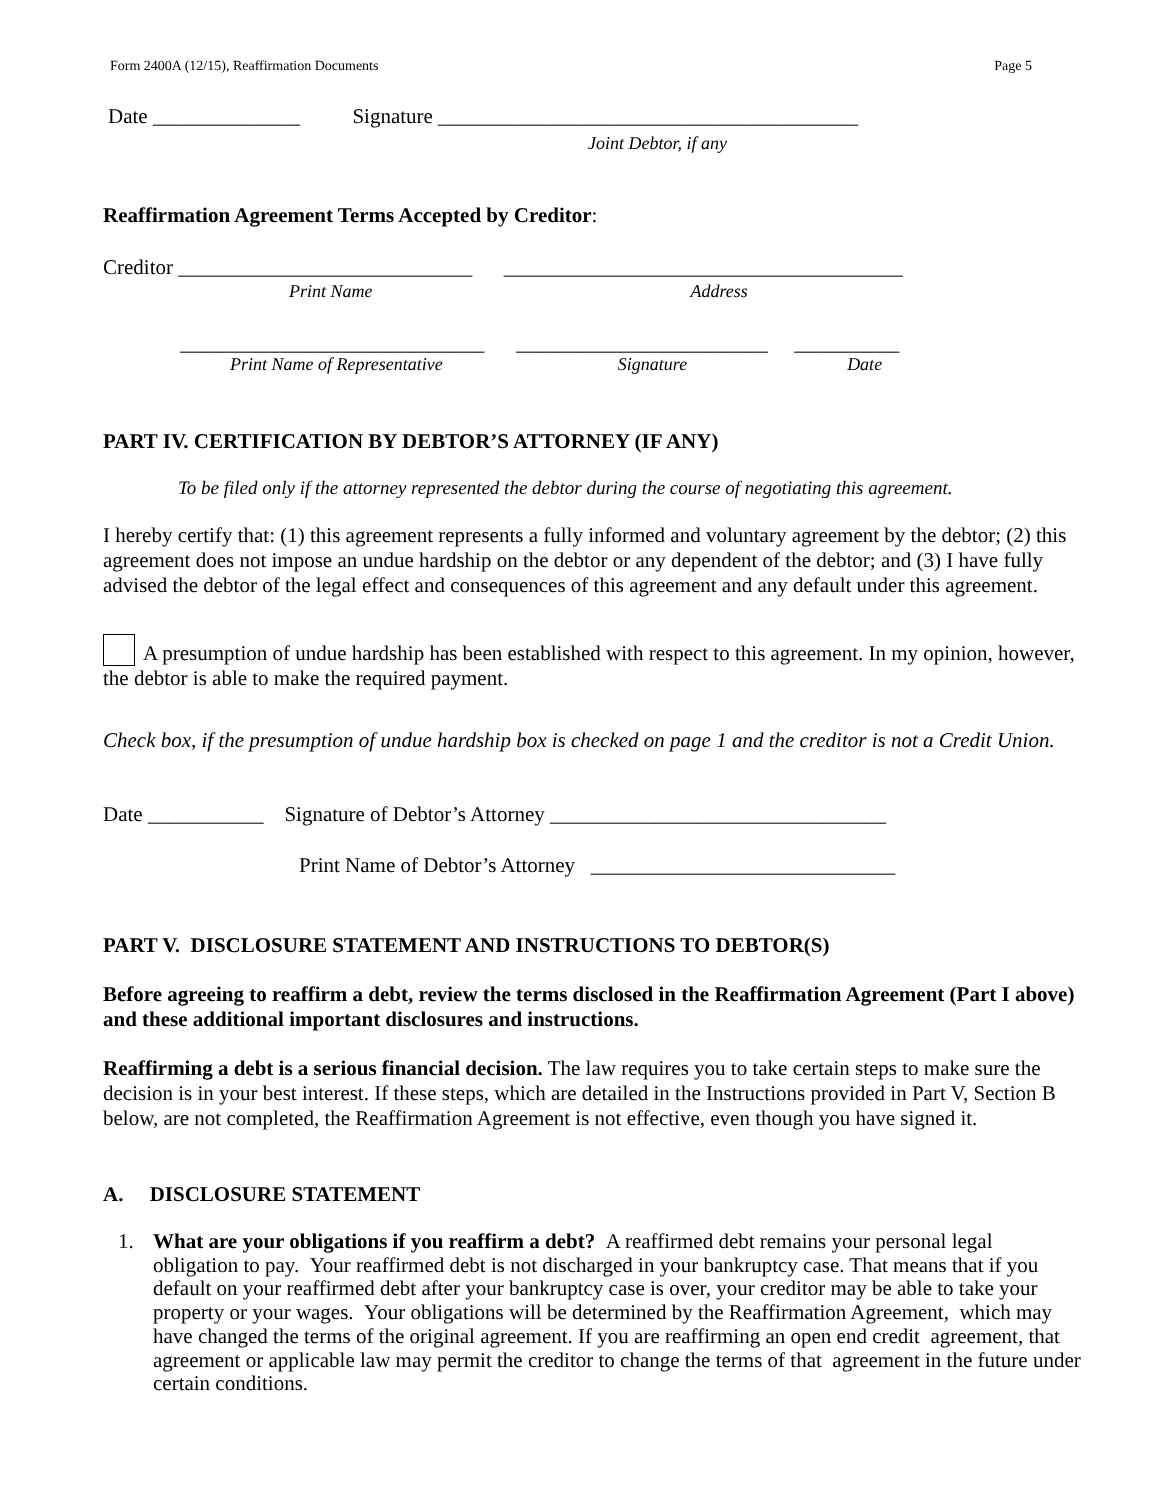Form 2400A (12/15), Reaffirmation Documents Page 5
Date ______________ Signature ________________________________________
Joint Debtor, if any
Reaffirmation Agreement Terms Accepted by Creditor:
Creditor ____________________________ ______________________________________
Print Name Address
_____________________________ ________________________ __________
Print Name of Representative Signature Date
PART IV. CERTIFICATION BY DEBTOR’S ATTORNEY (IF ANY)
To be filed only if the attorney represented the debtor during the course of negotiating this agreement.
I hereby certify that: (1) this agreement represents a fully informed and voluntary agreement by the debtor; (2) this agreement does not impose an undue hardship on the debtor or any dependent of the debtor; and (3) I have fully advised the debtor of the legal effect and consequences of this agreement and any default under this agreement.
A presumption of undue hardship has been established with respect to this agreement. In my opinion, however, the debtor is able to make the required payment.
Check box, if the presumption of undue hardship box is checked on page 1 and the creditor is not a Credit Union.
Date ___________ Signature of Debtor’s Attorney ________________________________
Print Name of Debtor’s Attorney _____________________________
PART V. DISCLOSURE STATEMENT AND INSTRUCTIONS TO DEBTOR(S)
Before agreeing to reaffirm a debt, review the terms disclosed in the Reaffirmation Agreement (Part I above) and these additional important disclosures and instructions.
Reaffirming a debt is a serious financial decision. The law requires you to take certain steps to make sure the decision is in your best interest. If these steps, which are detailed in the Instructions provided in Part V, Section B below, are not completed, the Reaffirmation Agreement is not effective, even though you have signed it.
A. DISCLOSURE STATEMENT
1. What are your obligations if you reaffirm a debt? A reaffirmed debt remains your personal legal obligation to pay. Your reaffirmed debt is not discharged in your bankruptcy case. That means that if you default on your reaffirmed debt after your bankruptcy case is over, your creditor may be able to take your property or your wages. Your obligations will be determined by the Reaffirmation Agreement, which may have changed the terms of the original agreement. If you are reaffirming an open end credit agreement, that agreement or applicable law may permit the creditor to change the terms of that agreement in the future under certain conditions.